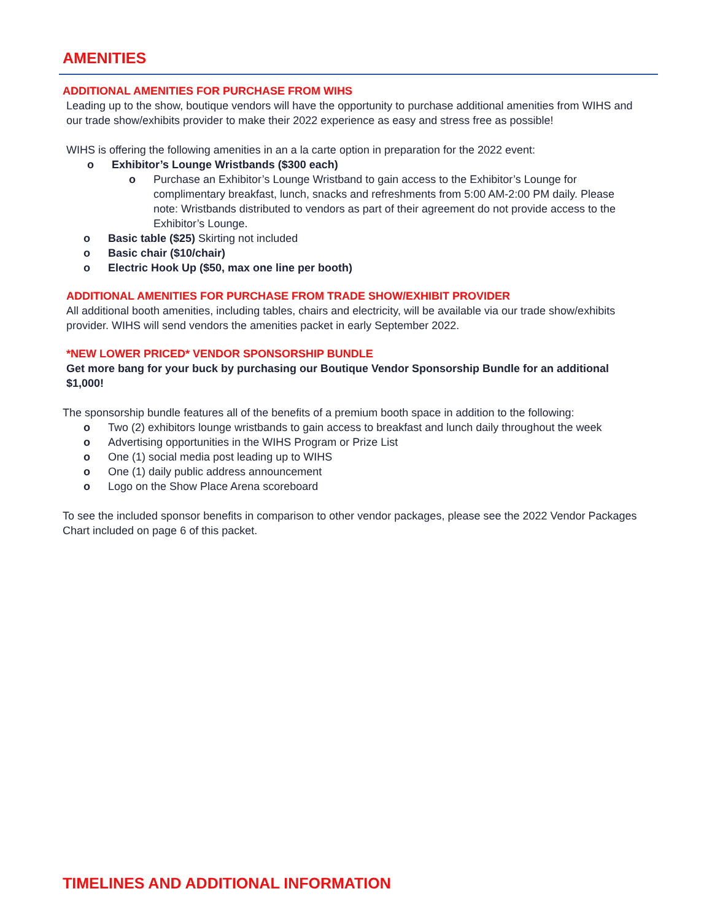AMENITIES
ADDITIONAL AMENITIES FOR PURCHASE FROM WIHS
Leading up to the show, boutique vendors will have the opportunity to purchase additional amenities from WIHS and our trade show/exhibits provider to make their 2022 experience as easy and stress free as possible!
WIHS is offering the following amenities in an a la carte option in preparation for the 2022 event:
o Exhibitor’s Lounge Wristbands ($300 each)
o Purchase an Exhibitor’s Lounge Wristband to gain access to the Exhibitor’s Lounge for complimentary breakfast, lunch, snacks and refreshments from 5:00 AM-2:00 PM daily. Please note: Wristbands distributed to vendors as part of their agreement do not provide access to the Exhibitor’s Lounge.
o Basic table ($25) Skirting not included
o Basic chair ($10/chair)
o Electric Hook Up ($50, max one line per booth)
ADDITIONAL AMENITIES FOR PURCHASE FROM TRADE SHOW/EXHIBIT PROVIDER
All additional booth amenities, including tables, chairs and electricity, will be available via our trade show/exhibits provider. WIHS will send vendors the amenities packet in early September 2022.
*NEW LOWER PRICED* VENDOR SPONSORSHIP BUNDLE
Get more bang for your buck by purchasing our Boutique Vendor Sponsorship Bundle for an additional $1,000!
The sponsorship bundle features all of the benefits of a premium booth space in addition to the following:
o Two (2) exhibitors lounge wristbands to gain access to breakfast and lunch daily throughout the week
o Advertising opportunities in the WIHS Program or Prize List
o One (1) social media post leading up to WIHS
o One (1) daily public address announcement
o Logo on the Show Place Arena scoreboard
To see the included sponsor benefits in comparison to other vendor packages, please see the 2022 Vendor Packages Chart included on page 6 of this packet.
TIMELINES AND ADDITIONAL INFORMATION